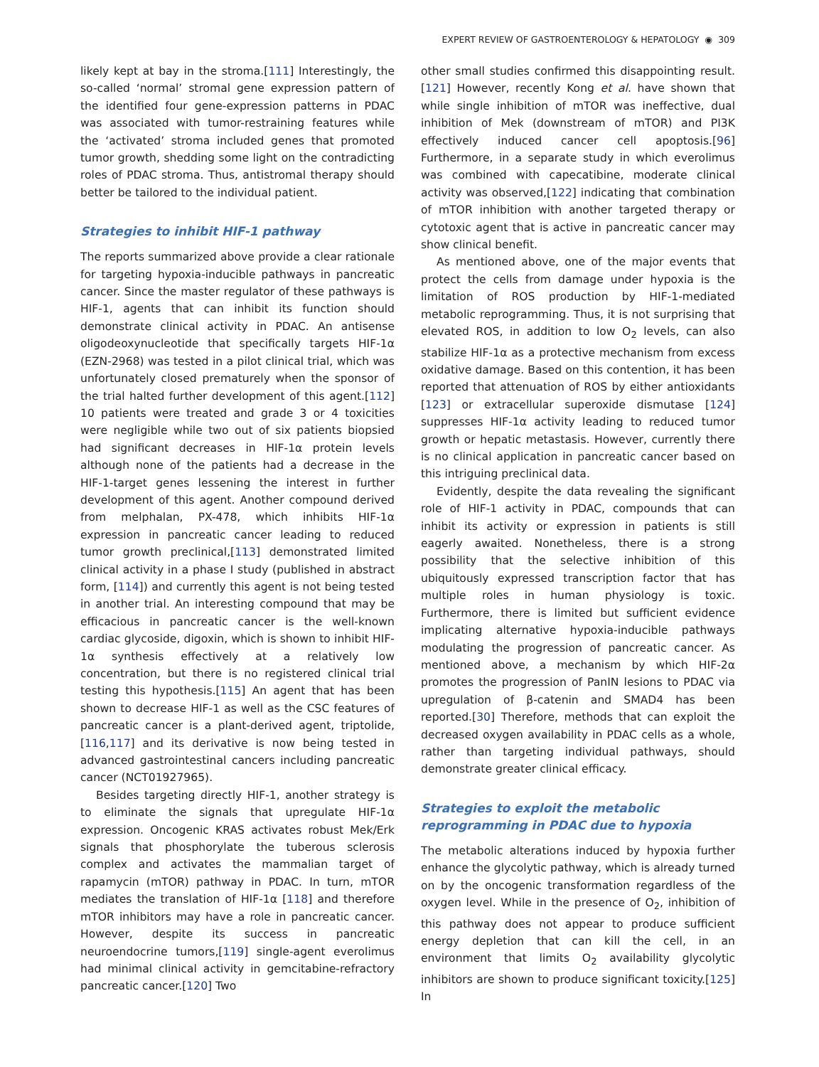EXPERT REVIEW OF GASTROENTEROLOGY & HEPATOLOGY ◉ 309
likely kept at bay in the stroma.[111] Interestingly, the so-called ‘normal’ stromal gene expression pattern of the identified four gene-expression patterns in PDAC was associated with tumor-restraining features while the ‘activated’ stroma included genes that promoted tumor growth, shedding some light on the contradicting roles of PDAC stroma. Thus, antistromal therapy should better be tailored to the individual patient.
Strategies to inhibit HIF-1 pathway
The reports summarized above provide a clear rationale for targeting hypoxia-inducible pathways in pancreatic cancer. Since the master regulator of these pathways is HIF-1, agents that can inhibit its function should demonstrate clinical activity in PDAC. An antisense oligodeoxynucleotide that specifically targets HIF-1α (EZN-2968) was tested in a pilot clinical trial, which was unfortunately closed prematurely when the sponsor of the trial halted further development of this agent.[112] 10 patients were treated and grade 3 or 4 toxicities were negligible while two out of six patients biopsied had significant decreases in HIF-1α protein levels although none of the patients had a decrease in the HIF-1-target genes lessening the interest in further development of this agent. Another compound derived from melphalan, PX-478, which inhibits HIF-1α expression in pancreatic cancer leading to reduced tumor growth preclinical,[113] demonstrated limited clinical activity in a phase I study (published in abstract form, [114]) and currently this agent is not being tested in another trial. An interesting compound that may be efficacious in pancreatic cancer is the well-known cardiac glycoside, digoxin, which is shown to inhibit HIF-1α synthesis effectively at a relatively low concentration, but there is no registered clinical trial testing this hypothesis.[115] An agent that has been shown to decrease HIF-1 as well as the CSC features of pancreatic cancer is a plant-derived agent, triptolide,[116,117] and its derivative is now being tested in advanced gastrointestinal cancers including pancreatic cancer (NCT01927965).
Besides targeting directly HIF-1, another strategy is to eliminate the signals that upregulate HIF-1α expression. Oncogenic KRAS activates robust Mek/Erk signals that phosphorylate the tuberous sclerosis complex and activates the mammalian target of rapamycin (mTOR) pathway in PDAC. In turn, mTOR mediates the translation of HIF-1α [118] and therefore mTOR inhibitors may have a role in pancreatic cancer. However, despite its success in pancreatic neuroendocrine tumors,[119] single-agent everolimus had minimal clinical activity in gemcitabine-refractory pancreatic cancer.[120] Two
other small studies confirmed this disappointing result.[121] However, recently Kong et al. have shown that while single inhibition of mTOR was ineffective, dual inhibition of Mek (downstream of mTOR) and PI3K effectively induced cancer cell apoptosis.[96] Furthermore, in a separate study in which everolimus was combined with capecatibine, moderate clinical activity was observed,[122] indicating that combination of mTOR inhibition with another targeted therapy or cytotoxic agent that is active in pancreatic cancer may show clinical benefit.
As mentioned above, one of the major events that protect the cells from damage under hypoxia is the limitation of ROS production by HIF-1-mediated metabolic reprogramming. Thus, it is not surprising that elevated ROS, in addition to low O<sub>2</sub> levels, can also stabilize HIF-1α as a protective mechanism from excess oxidative damage. Based on this contention, it has been reported that attenuation of ROS by either antioxidants [123] or extracellular superoxide dismutase [124] suppresses HIF-1α activity leading to reduced tumor growth or hepatic metastasis. However, currently there is no clinical application in pancreatic cancer based on this intriguing preclinical data.
Evidently, despite the data revealing the significant role of HIF-1 activity in PDAC, compounds that can inhibit its activity or expression in patients is still eagerly awaited. Nonetheless, there is a strong possibility that the selective inhibition of this ubiquitously expressed transcription factor that has multiple roles in human physiology is toxic. Furthermore, there is limited but sufficient evidence implicating alternative hypoxia-inducible pathways modulating the progression of pancreatic cancer. As mentioned above, a mechanism by which HIF-2α promotes the progression of PanIN lesions to PDAC via upregulation of β-catenin and SMAD4 has been reported.[30] Therefore, methods that can exploit the decreased oxygen availability in PDAC cells as a whole, rather than targeting individual pathways, should demonstrate greater clinical efficacy.
Strategies to exploit the metabolic reprogramming in PDAC due to hypoxia
The metabolic alterations induced by hypoxia further enhance the glycolytic pathway, which is already turned on by the oncogenic transformation regardless of the oxygen level. While in the presence of O<sub>2</sub>, inhibition of this pathway does not appear to produce sufficient energy depletion that can kill the cell, in an environment that limits O<sub>2</sub> availability glycolytic inhibitors are shown to produce significant toxicity.[125] In